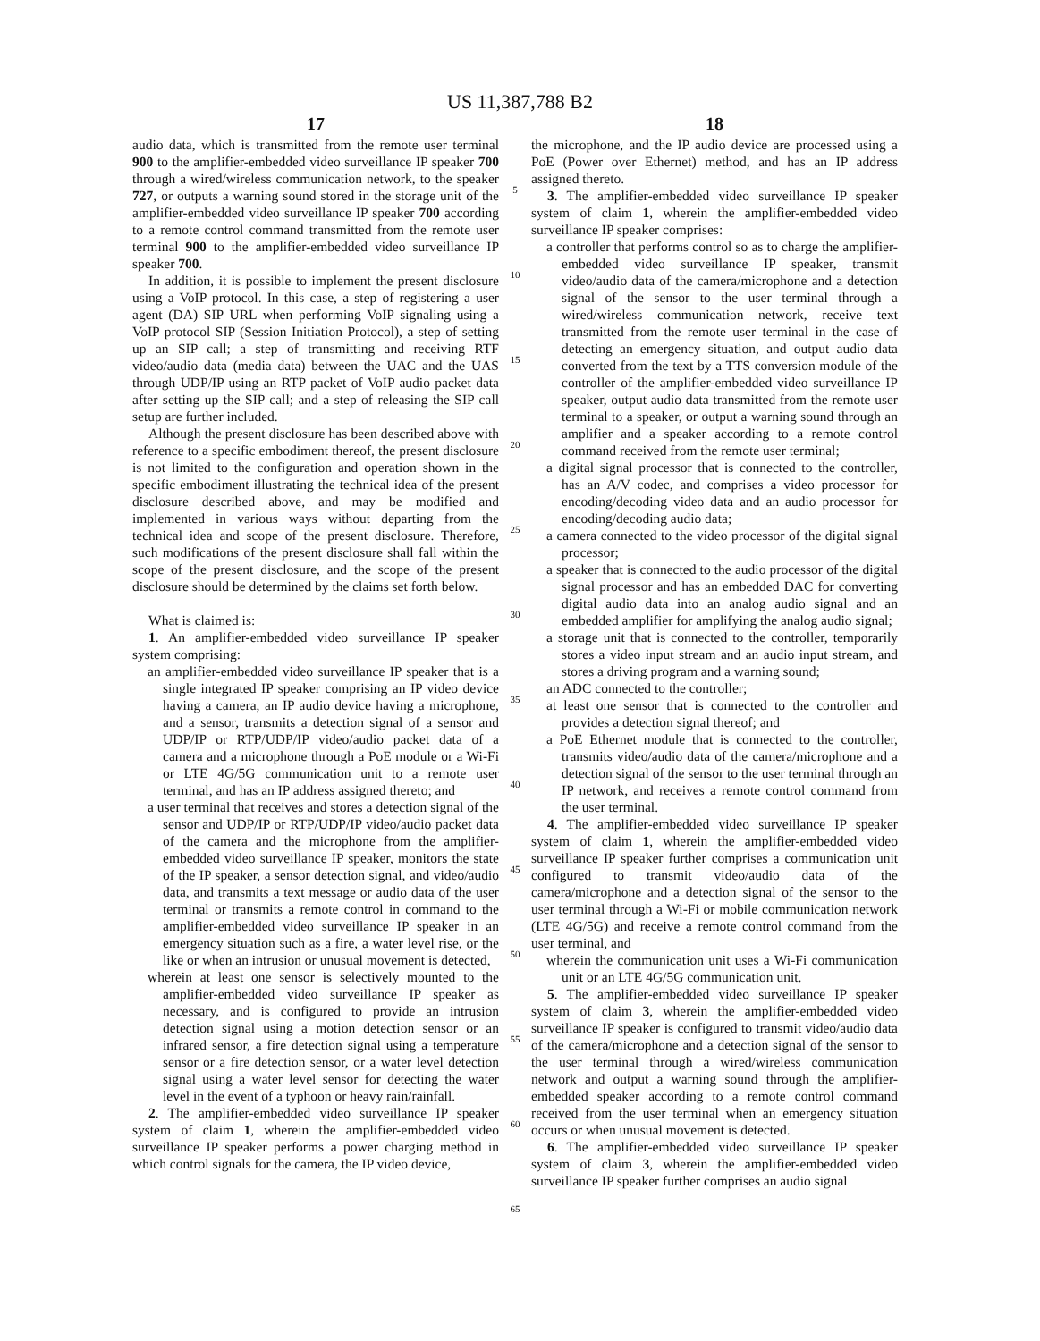US 11,387,788 B2
17
audio data, which is transmitted from the remote user terminal 900 to the amplifier-embedded video surveillance IP speaker 700 through a wired/wireless communication network, to the speaker 727, or outputs a warning sound stored in the storage unit of the amplifier-embedded video surveillance IP speaker 700 according to a remote control command transmitted from the remote user terminal 900 to the amplifier-embedded video surveillance IP speaker 700.
In addition, it is possible to implement the present disclosure using a VoIP protocol. In this case, a step of registering a user agent (DA) SIP URL when performing VoIP signaling using a VoIP protocol SIP (Session Initiation Protocol), a step of setting up an SIP call; a step of transmitting and receiving RTF video/audio data (media data) between the UAC and the UAS through UDP/IP using an RTP packet of VoIP audio packet data after setting up the SIP call; and a step of releasing the SIP call setup are further included.
Although the present disclosure has been described above with reference to a specific embodiment thereof, the present disclosure is not limited to the configuration and operation shown in the specific embodiment illustrating the technical idea of the present disclosure described above, and may be modified and implemented in various ways without departing from the technical idea and scope of the present disclosure. Therefore, such modifications of the present disclosure shall fall within the scope of the present disclosure, and the scope of the present disclosure should be determined by the claims set forth below.
What is claimed is:
1. An amplifier-embedded video surveillance IP speaker system comprising:
an amplifier-embedded video surveillance IP speaker that is a single integrated IP speaker comprising an IP video device having a camera, an IP audio device having a microphone, and a sensor, transmits a detection signal of a sensor and UDP/IP or RTP/UDP/IP video/audio packet data of a camera and a microphone through a PoE module or a Wi-Fi or LTE 4G/5G communication unit to a remote user terminal, and has an IP address assigned thereto; and
a user terminal that receives and stores a detection signal of the sensor and UDP/IP or RTP/UDP/IP video/audio packet data of the camera and the microphone from the amplifier-embedded video surveillance IP speaker, monitors the state of the IP speaker, a sensor detection signal, and video/audio data, and transmits a text message or audio data of the user terminal or transmits a remote control in command to the amplifier-embedded video surveillance IP speaker in an emergency situation such as a fire, a water level rise, or the like or when an intrusion or unusual movement is detected,
wherein at least one sensor is selectively mounted to the amplifier-embedded video surveillance IP speaker as necessary, and is configured to provide an intrusion detection signal using a motion detection sensor or an infrared sensor, a fire detection signal using a temperature sensor or a fire detection sensor, or a water level detection signal using a water level sensor for detecting the water level in the event of a typhoon or heavy rain/rainfall.
2. The amplifier-embedded video surveillance IP speaker system of claim 1, wherein the amplifier-embedded video surveillance IP speaker performs a power charging method in which control signals for the camera, the IP video device,
5
10
15
20
25
30
35
40
45
50
55
60
65
18
the microphone, and the IP audio device are processed using a PoE (Power over Ethernet) method, and has an IP address assigned thereto.
3. The amplifier-embedded video surveillance IP speaker system of claim 1, wherein the amplifier-embedded video surveillance IP speaker comprises:
a controller that performs control so as to charge the amplifier-embedded video surveillance IP speaker, transmit video/audio data of the camera/microphone and a detection signal of the sensor to the user terminal through a wired/wireless communication network, receive text transmitted from the remote user terminal in the case of detecting an emergency situation, and output audio data converted from the text by a TTS conversion module of the controller of the amplifier-embedded video surveillance IP speaker, output audio data transmitted from the remote user terminal to a speaker, or output a warning sound through an amplifier and a speaker according to a remote control command received from the remote user terminal;
a digital signal processor that is connected to the controller, has an A/V codec, and comprises a video processor for encoding/decoding video data and an audio processor for encoding/decoding audio data;
a camera connected to the video processor of the digital signal processor;
a speaker that is connected to the audio processor of the digital signal processor and has an embedded DAC for converting digital audio data into an analog audio signal and an embedded amplifier for amplifying the analog audio signal;
a storage unit that is connected to the controller, temporarily stores a video input stream and an audio input stream, and stores a driving program and a warning sound;
an ADC connected to the controller;
at least one sensor that is connected to the controller and provides a detection signal thereof; and
a PoE Ethernet module that is connected to the controller, transmits video/audio data of the camera/microphone and a detection signal of the sensor to the user terminal through an IP network, and receives a remote control command from the user terminal.
4. The amplifier-embedded video surveillance IP speaker system of claim 1, wherein the amplifier-embedded video surveillance IP speaker further comprises a communication unit configured to transmit video/audio data of the camera/microphone and a detection signal of the sensor to the user terminal through a Wi-Fi or mobile communication network (LTE 4G/5G) and receive a remote control command from the user terminal, and
wherein the communication unit uses a Wi-Fi communication unit or an LTE 4G/5G communication unit.
5. The amplifier-embedded video surveillance IP speaker system of claim 3, wherein the amplifier-embedded video surveillance IP speaker is configured to transmit video/audio data of the camera/microphone and a detection signal of the sensor to the user terminal through a wired/wireless communication network and output a warning sound through the amplifier-embedded speaker according to a remote control command received from the user terminal when an emergency situation occurs or when unusual movement is detected.
6. The amplifier-embedded video surveillance IP speaker system of claim 3, wherein the amplifier-embedded video surveillance IP speaker further comprises an audio signal